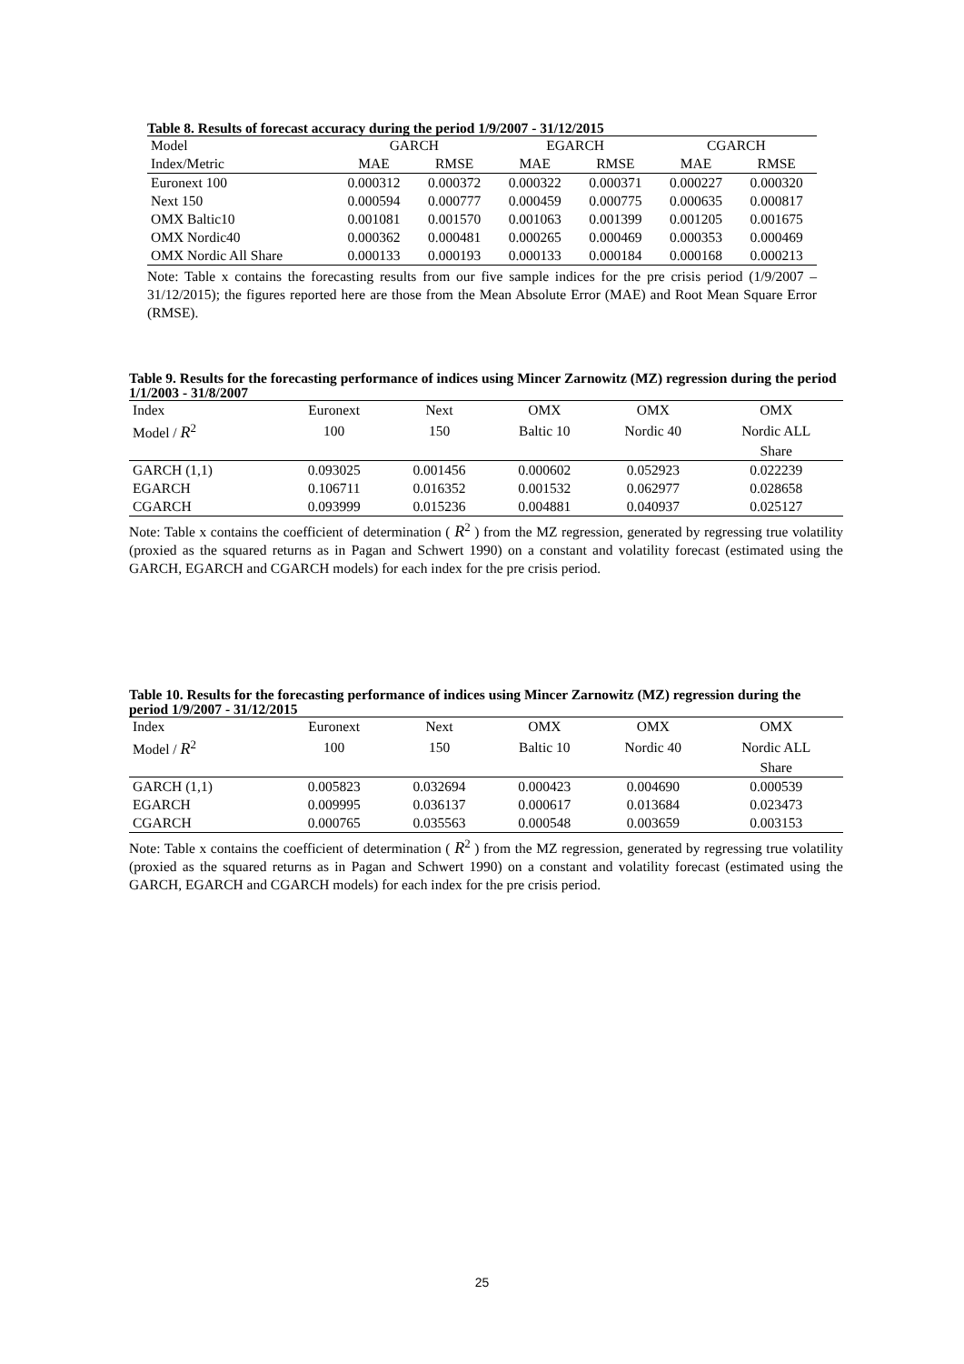Table 8. Results of forecast accuracy during the period 1/9/2007 - 31/12/2015
| Model | GARCH | | EGARCH | | CGARCH | |
| Index/Metric | MAE | RMSE | MAE | RMSE | MAE | RMSE |
| Euronext 100 | 0.000312 | 0.000372 | 0.000322 | 0.000371 | 0.000227 | 0.000320 |
| Next 150 | 0.000594 | 0.000777 | 0.000459 | 0.000775 | 0.000635 | 0.000817 |
| OMX Baltic10 | 0.001081 | 0.001570 | 0.001063 | 0.001399 | 0.001205 | 0.001675 |
| OMX Nordic40 | 0.000362 | 0.000481 | 0.000265 | 0.000469 | 0.000353 | 0.000469 |
| OMX Nordic All Share | 0.000133 | 0.000193 | 0.000133 | 0.000184 | 0.000168 | 0.000213 |
Note: Table x contains the forecasting results from our five sample indices for the pre crisis period (1/9/2007 – 31/12/2015); the figures reported here are those from the Mean Absolute Error (MAE) and Root Mean Square Error (RMSE).
Table 9. Results for the forecasting performance of indices using Mincer Zarnowitz (MZ) regression during the period 1/1/2003 - 31/8/2007
| Index | Euronext | Next | OMX | OMX | OMX |
| Model / R<sup>2</sup> | 100 | 150 | Baltic 10 | Nordic 40 | Nordic ALL |
| | | | | | Share |
| GARCH (1,1) | 0.093025 | 0.001456 | 0.000602 | 0.052923 | 0.022239 |
| EGARCH | 0.106711 | 0.016352 | 0.001532 | 0.062977 | 0.028658 |
| CGARCH | 0.093999 | 0.015236 | 0.004881 | 0.040937 | 0.025127 |
Note: Table x contains the coefficient of determination ( R<sup>2</sup> ) from the MZ regression, generated by regressing true volatility (proxied as the squared returns as in Pagan and Schwert 1990) on a constant and volatility forecast (estimated using the GARCH, EGARCH and CGARCH models) for each index for the pre crisis period.
Table 10. Results for the forecasting performance of indices using Mincer Zarnowitz (MZ) regression during the period 1/9/2007 - 31/12/2015
| Index | Euronext | Next | OMX | OMX | OMX |
| Model / R<sup>2</sup> | 100 | 150 | Baltic 10 | Nordic 40 | Nordic ALL |
| | | | | | Share |
| GARCH (1,1) | 0.005823 | 0.032694 | 0.000423 | 0.004690 | 0.000539 |
| EGARCH | 0.009995 | 0.036137 | 0.000617 | 0.013684 | 0.023473 |
| CGARCH | 0.000765 | 0.035563 | 0.000548 | 0.003659 | 0.003153 |
Note: Table x contains the coefficient of determination ( R<sup>2</sup> ) from the MZ regression, generated by regressing true volatility (proxied as the squared returns as in Pagan and Schwert 1990) on a constant and volatility forecast (estimated using the GARCH, EGARCH and CGARCH models) for each index for the pre crisis period.
25